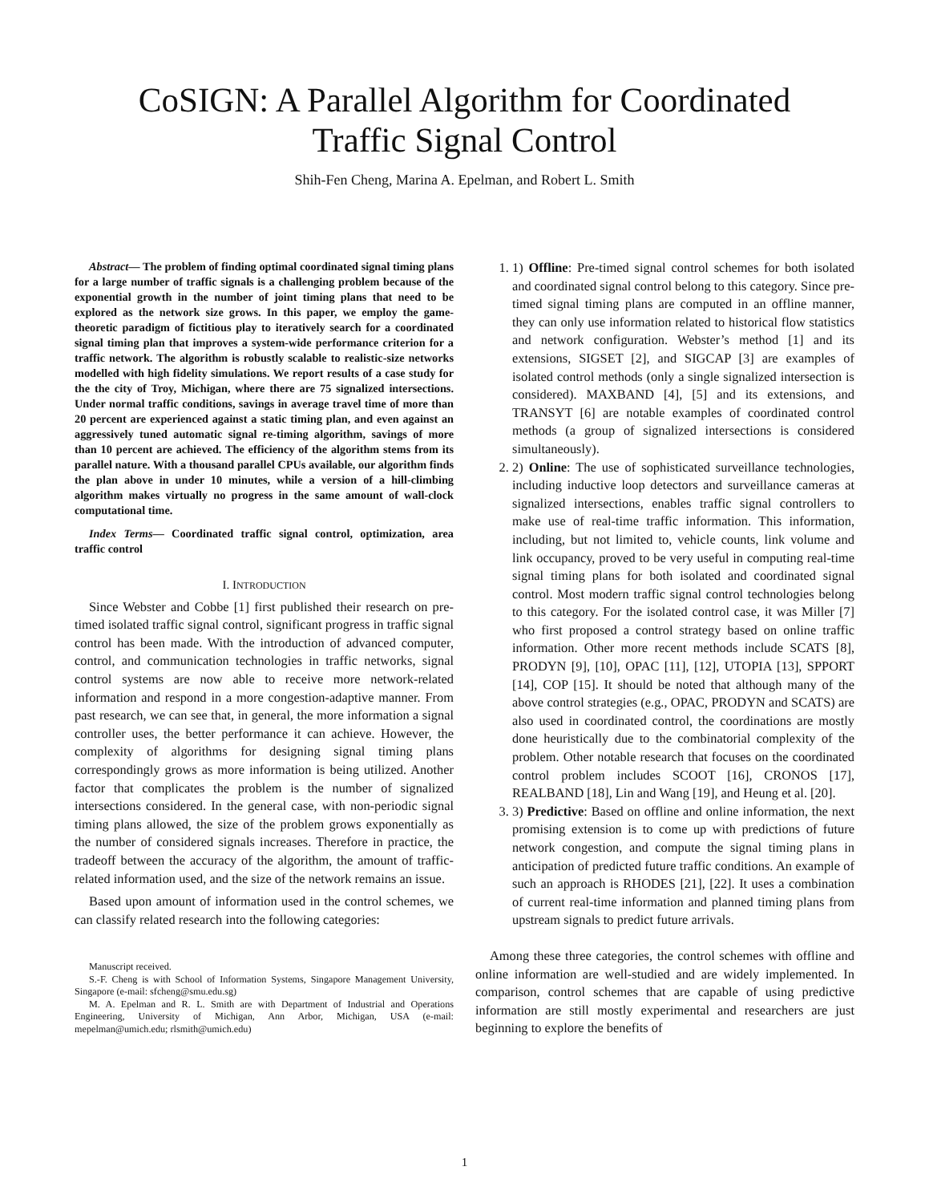CoSIGN: A Parallel Algorithm for Coordinated
Traffic Signal Control
Shih-Fen Cheng, Marina A. Epelman, and Robert L. Smith
Abstract— The problem of finding optimal coordinated signal timing plans for a large number of traffic signals is a challenging problem because of the exponential growth in the number of joint timing plans that need to be explored as the network size grows. In this paper, we employ the game-theoretic paradigm of fictitious play to iteratively search for a coordinated signal timing plan that improves a system-wide performance criterion for a traffic network. The algorithm is robustly scalable to realistic-size networks modelled with high fidelity simulations. We report results of a case study for the the city of Troy, Michigan, where there are 75 signalized intersections. Under normal traffic conditions, savings in average travel time of more than 20 percent are experienced against a static timing plan, and even against an aggressively tuned automatic signal re-timing algorithm, savings of more than 10 percent are achieved. The efficiency of the algorithm stems from its parallel nature. With a thousand parallel CPUs available, our algorithm finds the plan above in under 10 minutes, while a version of a hill-climbing algorithm makes virtually no progress in the same amount of wall-clock computational time.
Index Terms— Coordinated traffic signal control, optimization, area traffic control
I. INTRODUCTION
Since Webster and Cobbe [1] first published their research on pre-timed isolated traffic signal control, significant progress in traffic signal control has been made. With the introduction of advanced computer, control, and communication technologies in traffic networks, signal control systems are now able to receive more network-related information and respond in a more congestion-adaptive manner. From past research, we can see that, in general, the more information a signal controller uses, the better performance it can achieve. However, the complexity of algorithms for designing signal timing plans correspondingly grows as more information is being utilized. Another factor that complicates the problem is the number of signalized intersections considered. In the general case, with non-periodic signal timing plans allowed, the size of the problem grows exponentially as the number of considered signals increases. Therefore in practice, the tradeoff between the accuracy of the algorithm, the amount of traffic-related information used, and the size of the network remains an issue.
Based upon amount of information used in the control schemes, we can classify related research into the following categories:
Manuscript received.
S.-F. Cheng is with School of Information Systems, Singapore Management University, Singapore (e-mail: sfcheng@smu.edu.sg)
M. A. Epelman and R. L. Smith are with Department of Industrial and Operations Engineering, University of Michigan, Ann Arbor, Michigan, USA (e-mail: mepelman@umich.edu; rlsmith@umich.edu)
1. 1) Offline: Pre-timed signal control schemes for both isolated and coordinated signal control belong to this category. Since pre-timed signal timing plans are computed in an offline manner, they can only use information related to historical flow statistics and network configuration. Webster’s method [1] and its extensions, SIGSET [2], and SIGCAP [3] are examples of isolated control methods (only a single signalized intersection is considered). MAXBAND [4], [5] and its extensions, and TRANSYT [6] are notable examples of coordinated control methods (a group of signalized intersections is considered simultaneously).
2. 2) Online: The use of sophisticated surveillance technologies, including inductive loop detectors and surveillance cameras at signalized intersections, enables traffic signal controllers to make use of real-time traffic information. This information, including, but not limited to, vehicle counts, link volume and link occupancy, proved to be very useful in computing real-time signal timing plans for both isolated and coordinated signal control. Most modern traffic signal control technologies belong to this category. For the isolated control case, it was Miller [7] who first proposed a control strategy based on online traffic information. Other more recent methods include SCATS [8], PRODYN [9], [10], OPAC [11], [12], UTOPIA [13], SPPORT [14], COP [15]. It should be noted that although many of the above control strategies (e.g., OPAC, PRODYN and SCATS) are also used in coordinated control, the coordinations are mostly done heuristically due to the combinatorial complexity of the problem. Other notable research that focuses on the coordinated control problem includes SCOOT [16], CRONOS [17], REALBAND [18], Lin and Wang [19], and Heung et al. [20].
3. 3) Predictive: Based on offline and online information, the next promising extension is to come up with predictions of future network congestion, and compute the signal timing plans in anticipation of predicted future traffic conditions. An example of such an approach is RHODES [21], [22]. It uses a combination of current real-time information and planned timing plans from upstream signals to predict future arrivals.
Among these three categories, the control schemes with offline and online information are well-studied and are widely implemented. In comparison, control schemes that are capable of using predictive information are still mostly experimental and researchers are just beginning to explore the benefits of
1